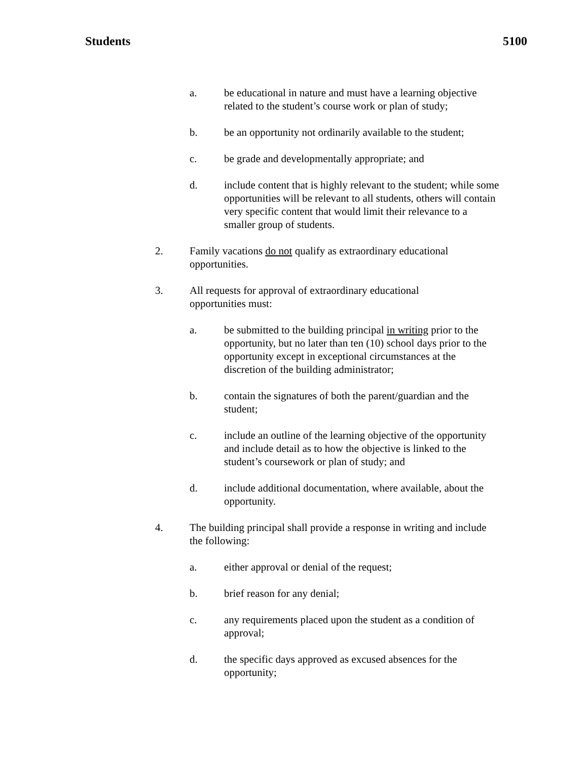Students 5100
a. be educational in nature and must have a learning objective related to the student’s course work or plan of study;
b. be an opportunity not ordinarily available to the student;
c. be grade and developmentally appropriate; and
d. include content that is highly relevant to the student; while some opportunities will be relevant to all students, others will contain very specific content that would limit their relevance to a smaller group of students.
2. Family vacations do not qualify as extraordinary educational opportunities.
3. All requests for approval of extraordinary educational
opportunities must:
a. be submitted to the building principal in writing prior to the opportunity, but no later than ten (10) school days prior to the opportunity except in exceptional circumstances at the discretion of the building administrator;
b. contain the signatures of both the parent/guardian and the student;
c. include an outline of the learning objective of the opportunity and include detail as to how the objective is linked to the student’s coursework or plan of study; and
d. include additional documentation, where available, about the opportunity.
4. The building principal shall provide a response in writing and include the following:
a. either approval or denial of the request;
b. brief reason for any denial;
c. any requirements placed upon the student as a condition of approval;
d. the specific days approved as excused absences for the opportunity;